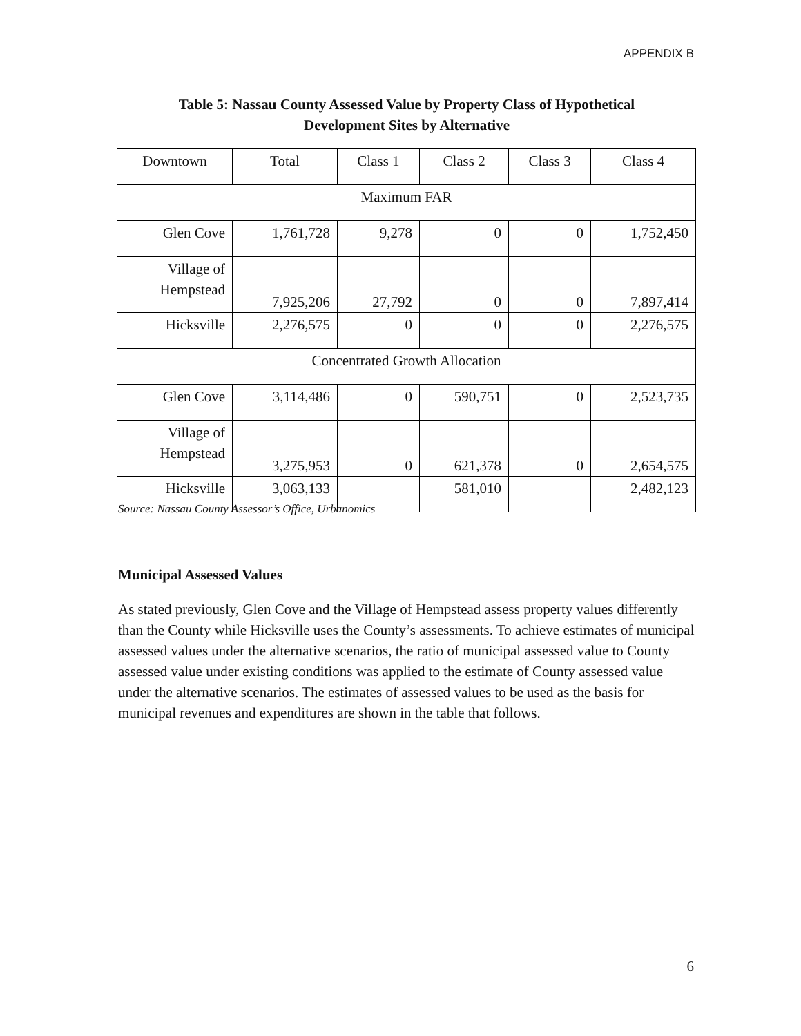APPENDIX B
Table 5: Nassau County Assessed Value by Property Class of Hypothetical
Development Sites by Alternative
| Downtown | Total | Class 1 | Class 2 | Class 3 | Class 4 |
| Maximum FAR | | | | | |
| Glen Cove | 1,761,728 | 9,278 | 0 | 0 | 1,752,450 |
| Village of Hempstead | 7,925,206 | 27,792 | 0 | 0 | 7,897,414 |
| Hicksville | 2,276,575 | 0 | 0 | 0 | 2,276,575 |
| Concentrated Growth Allocation | | | | | |
| Glen Cove | 3,114,486 | 0 | 590,751 | 0 | 2,523,735 |
| Village of Hempstead | 3,275,953 | 0 | 621,378 | 0 | 2,654,575 |
| Hicksville | 3,063,133 | | 581,010 | | 2,482,123 |
Source: Nassau County Assessor’s Office, Urbanomics
Municipal Assessed Values
As stated previously, Glen Cove and the Village of Hempstead assess property values differently than the County while Hicksville uses the County’s assessments. To achieve estimates of municipal assessed values under the alternative scenarios, the ratio of municipal assessed value to County assessed value under existing conditions was applied to the estimate of County assessed value under the alternative scenarios. The estimates of assessed values to be used as the basis for municipal revenues and expenditures are shown in the table that follows.
6